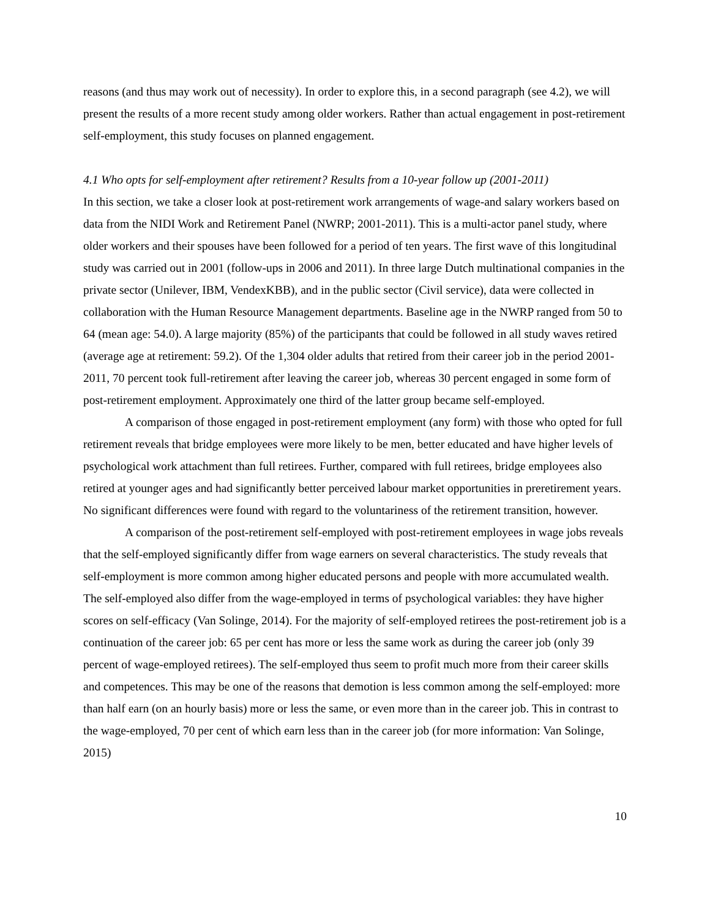reasons (and thus may work out of necessity). In order to explore this, in a second paragraph (see 4.2), we will present the results of a more recent study among older workers. Rather than actual engagement in post-retirement self-employment, this study focuses on planned engagement.
4.1 Who opts for self-employment after retirement? Results from a 10-year follow up (2001-2011)
In this section, we take a closer look at post-retirement work arrangements of wage-and salary workers based on data from the NIDI Work and Retirement Panel (NWRP; 2001-2011). This is a multi-actor panel study, where older workers and their spouses have been followed for a period of ten years. The first wave of this longitudinal study was carried out in 2001 (follow-ups in 2006 and 2011). In three large Dutch multinational companies in the private sector (Unilever, IBM, VendexKBB), and in the public sector (Civil service), data were collected in collaboration with the Human Resource Management departments. Baseline age in the NWRP ranged from 50 to 64 (mean age: 54.0). A large majority (85%) of the participants that could be followed in all study waves retired (average age at retirement: 59.2). Of the 1,304 older adults that retired from their career job in the period 2001-2011, 70 percent took full-retirement after leaving the career job, whereas 30 percent engaged in some form of post-retirement employment. Approximately one third of the latter group became self-employed.
A comparison of those engaged in post-retirement employment (any form) with those who opted for full retirement reveals that bridge employees were more likely to be men, better educated and have higher levels of psychological work attachment than full retirees. Further, compared with full retirees, bridge employees also retired at younger ages and had significantly better perceived labour market opportunities in preretirement years. No significant differences were found with regard to the voluntariness of the retirement transition, however.
A comparison of the post-retirement self-employed with post-retirement employees in wage jobs reveals that the self-employed significantly differ from wage earners on several characteristics. The study reveals that self-employment is more common among higher educated persons and people with more accumulated wealth. The self-employed also differ from the wage-employed in terms of psychological variables: they have higher scores on self-efficacy (Van Solinge, 2014). For the majority of self-employed retirees the post-retirement job is a continuation of the career job: 65 per cent has more or less the same work as during the career job (only 39 percent of wage-employed retirees). The self-employed thus seem to profit much more from their career skills and competences. This may be one of the reasons that demotion is less common among the self-employed: more than half earn (on an hourly basis) more or less the same, or even more than in the career job. This in contrast to the wage-employed, 70 per cent of which earn less than in the career job (for more information: Van Solinge, 2015)
10